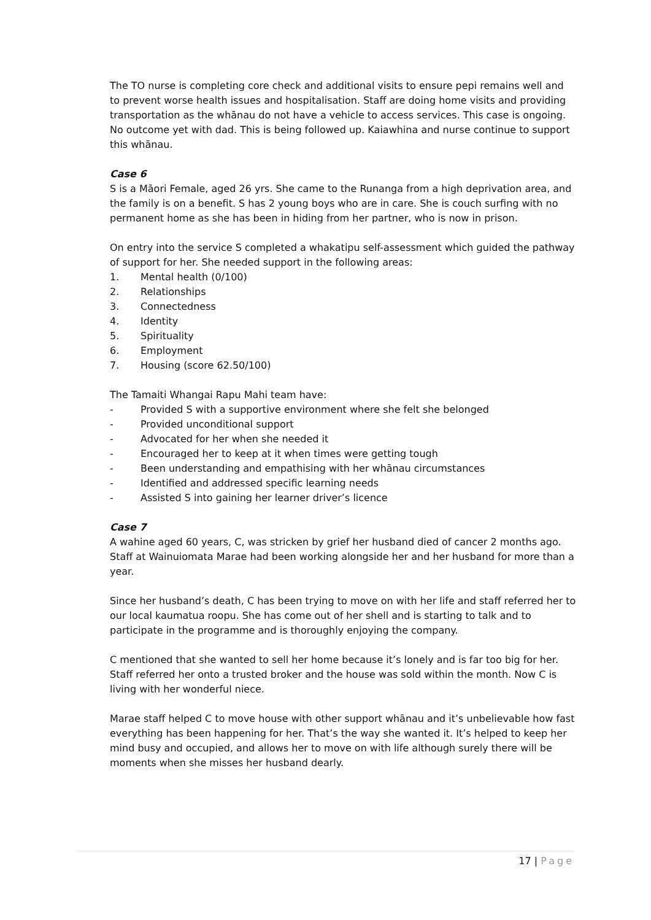The TO nurse is completing core check and additional visits to ensure pepi remains well and to prevent worse health issues and hospitalisation. Staff are doing home visits and providing transportation as the whānau do not have a vehicle to access services. This case is ongoing. No outcome yet with dad. This is being followed up. Kaiawhina and nurse continue to support this whānau.
Case 6
S is a Māori Female, aged 26 yrs. She came to the Runanga from a high deprivation area, and the family is on a benefit. S has 2 young boys who are in care. She is couch surfing with no permanent home as she has been in hiding from her partner, who is now in prison.
On entry into the service S completed a whakatipu self-assessment which guided the pathway of support for her. She needed support in the following areas:
1. Mental health (0/100)
2. Relationships
3. Connectedness
4. Identity
5. Spirituality
6. Employment
7. Housing (score 62.50/100)
The Tamaiti Whangai Rapu Mahi team have:
- Provided S with a supportive environment where she felt she belonged
- Provided unconditional support
- Advocated for her when she needed it
- Encouraged her to keep at it when times were getting tough
- Been understanding and empathising with her whānau circumstances
- Identified and addressed specific learning needs
- Assisted S into gaining her learner driver’s licence
Case 7
A wahine aged 60 years, C, was stricken by grief her husband died of cancer 2 months ago. Staff at Wainuiomata Marae had been working alongside her and her husband for more than a year.
Since her husband’s death, C has been trying to move on with her life and staff referred her to our local kaumatua roopu. She has come out of her shell and is starting to talk and to participate in the programme and is thoroughly enjoying the company.
C mentioned that she wanted to sell her home because it’s lonely and is far too big for her. Staff referred her onto a trusted broker and the house was sold within the month. Now C is living with her wonderful niece.
Marae staff helped C to move house with other support whānau and it’s unbelievable how fast everything has been happening for her. That’s the way she wanted it. It’s helped to keep her mind busy and occupied, and allows her to move on with life although surely there will be moments when she misses her husband dearly.
17 | Page